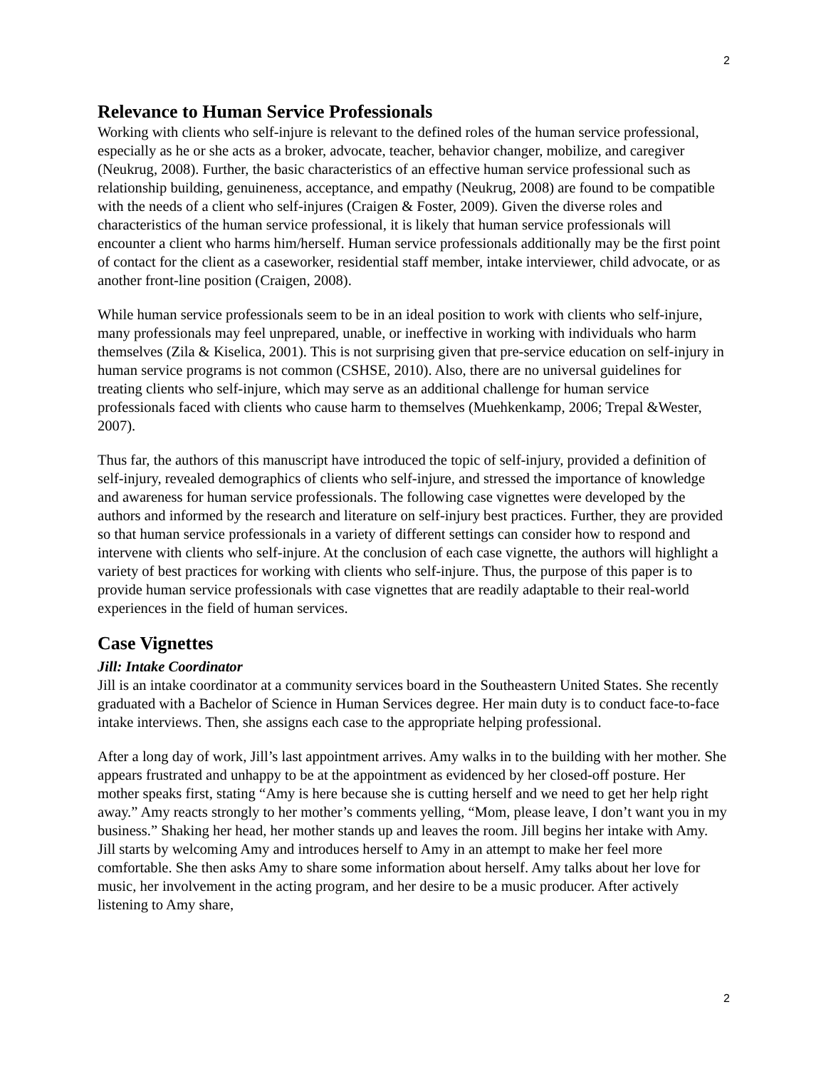2
Relevance to Human Service Professionals
Working with clients who self-injure is relevant to the defined roles of the human service professional, especially as he or she acts as a broker, advocate, teacher, behavior changer, mobilize, and caregiver (Neukrug, 2008). Further, the basic characteristics of an effective human service professional such as relationship building, genuineness, acceptance, and empathy (Neukrug, 2008) are found to be compatible with the needs of a client who self-injures (Craigen & Foster, 2009). Given the diverse roles and characteristics of the human service professional, it is likely that human service professionals will encounter a client who harms him/herself. Human service professionals additionally may be the first point of contact for the client as a caseworker, residential staff member, intake interviewer, child advocate, or as another front-line position (Craigen, 2008).
While human service professionals seem to be in an ideal position to work with clients who self-injure, many professionals may feel unprepared, unable, or ineffective in working with individuals who harm themselves (Zila & Kiselica, 2001). This is not surprising given that pre-service education on self-injury in human service programs is not common (CSHSE, 2010). Also, there are no universal guidelines for treating clients who self-injure, which may serve as an additional challenge for human service professionals faced with clients who cause harm to themselves (Muehkenkamp, 2006; Trepal &Wester, 2007).
Thus far, the authors of this manuscript have introduced the topic of self-injury, provided a definition of self-injury, revealed demographics of clients who self-injure, and stressed the importance of knowledge and awareness for human service professionals. The following case vignettes were developed by the authors and informed by the research and literature on self-injury best practices. Further, they are provided so that human service professionals in a variety of different settings can consider how to respond and intervene with clients who self-injure. At the conclusion of each case vignette, the authors will highlight a variety of best practices for working with clients who self-injure. Thus, the purpose of this paper is to provide human service professionals with case vignettes that are readily adaptable to their real-world experiences in the field of human services.
Case Vignettes
Jill: Intake Coordinator
Jill is an intake coordinator at a community services board in the Southeastern United States. She recently graduated with a Bachelor of Science in Human Services degree. Her main duty is to conduct face-to-face intake interviews. Then, she assigns each case to the appropriate helping professional.
After a long day of work, Jill’s last appointment arrives. Amy walks in to the building with her mother. She appears frustrated and unhappy to be at the appointment as evidenced by her closed-off posture. Her mother speaks first, stating “Amy is here because she is cutting herself and we need to get her help right away.” Amy reacts strongly to her mother’s comments yelling, “Mom, please leave, I don’t want you in my business.” Shaking her head, her mother stands up and leaves the room. Jill begins her intake with Amy. Jill starts by welcoming Amy and introduces herself to Amy in an attempt to make her feel more comfortable. She then asks Amy to share some information about herself. Amy talks about her love for music, her involvement in the acting program, and her desire to be a music producer. After actively listening to Amy share,
2